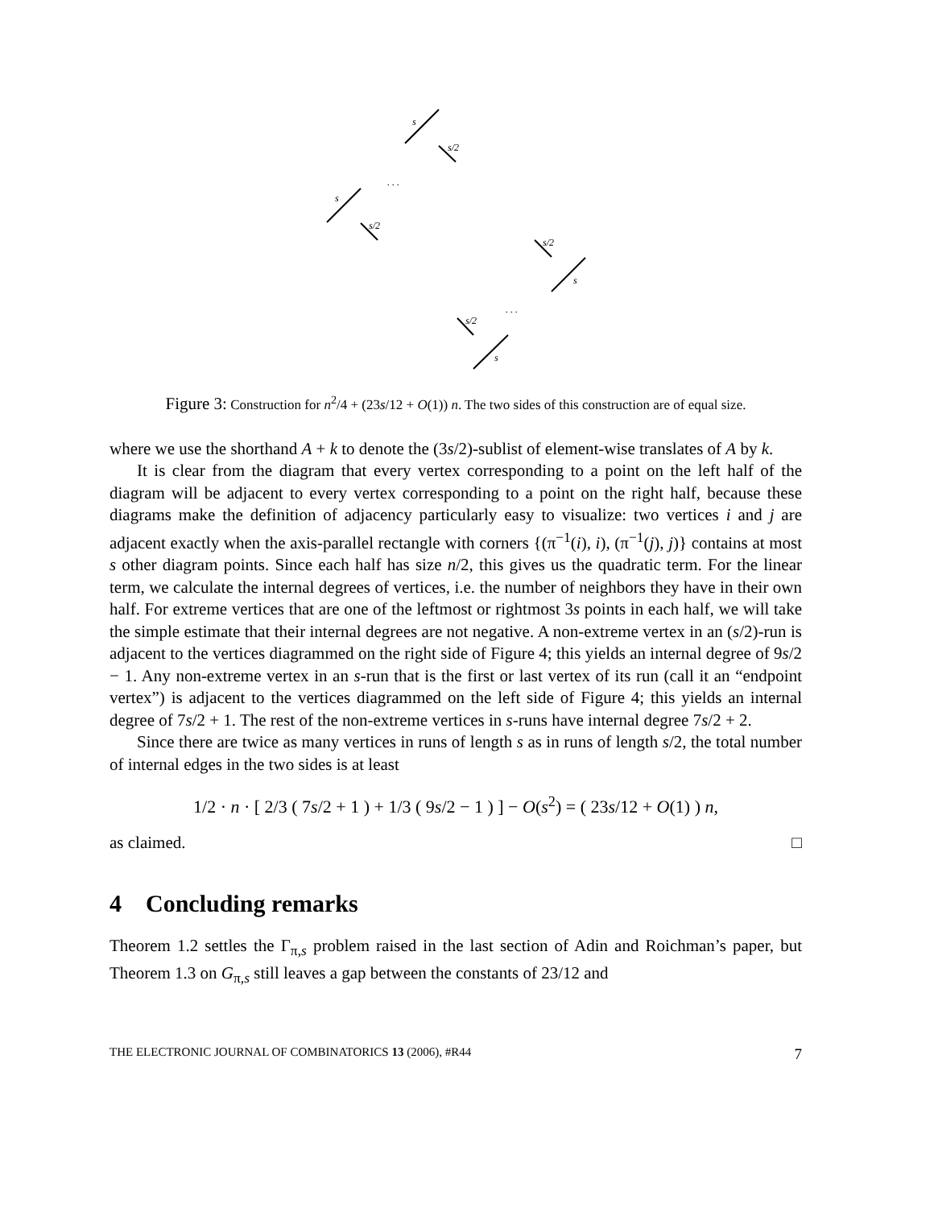s
s/2
s
s/2
s/2
s
s/2
s
. . .
. . .
Figure 3: Construction for n<sup>2</sup>/4 + (23s/12 + O(1)) n. The two sides of this construction are of equal size.
where we use the shorthand A + k to denote the (3s/2)-sublist of element-wise translates of A by k.
It is clear from the diagram that every vertex corresponding to a point on the left half of the diagram will be adjacent to every vertex corresponding to a point on the right half, because these diagrams make the definition of adjacency particularly easy to visualize: two vertices i and j are adjacent exactly when the axis-parallel rectangle with corners {(π<sup>−1</sup>(i), i), (π<sup>−1</sup>(j), j)} contains at most s other diagram points. Since each half has size n/2, this gives us the quadratic term. For the linear term, we calculate the internal degrees of vertices, i.e. the number of neighbors they have in their own half. For extreme vertices that are one of the leftmost or rightmost 3s points in each half, we will take the simple estimate that their internal degrees are not negative. A non-extreme vertex in an (s/2)-run is adjacent to the vertices diagrammed on the right side of Figure 4; this yields an internal degree of 9s/2 − 1. Any non-extreme vertex in an s-run that is the first or last vertex of its run (call it an “endpoint vertex”) is adjacent to the vertices diagrammed on the left side of Figure 4; this yields an internal degree of 7s/2 + 1. The rest of the non-extreme vertices in s-runs have internal degree 7s/2 + 2.
Since there are twice as many vertices in runs of length s as in runs of length s/2, the total number of internal edges in the two sides is at least
1/2 · n · [ 2/3 ( 7s/2 + 1 ) + 1/3 ( 9s/2 − 1 ) ] − O(s<sup>2</sup>) = ( 23s/12 + O(1) ) n,
as claimed. □
4 Concluding remarks
Theorem 1.2 settles the Γ<sub>π,s</sub> problem raised in the last section of Adin and Roichman’s paper, but Theorem 1.3 on G<sub>π,s</sub> still leaves a gap between the constants of 23/12 and
THE ELECTRONIC JOURNAL OF COMBINATORICS 13 (2006), #R44 7